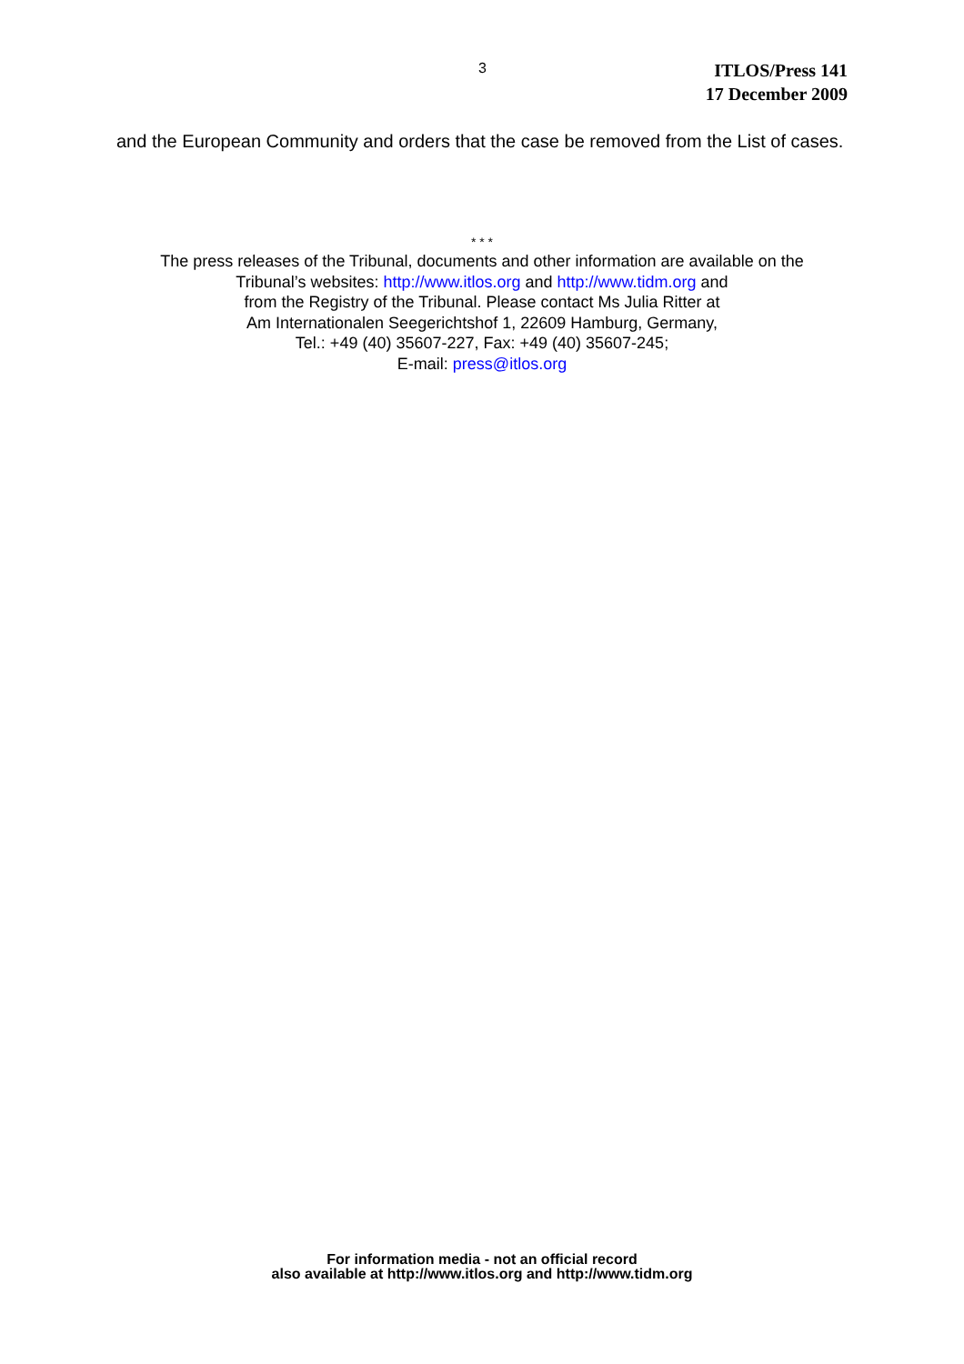3
ITLOS/Press 141
17 December 2009
and the European Community and orders that the case be removed from the List of cases.
* * *
The press releases of the Tribunal, documents and other information are available on the
Tribunal’s websites: http://www.itlos.org and http://www.tidm.org and
from the Registry of the Tribunal. Please contact Ms Julia Ritter at
Am Internationalen Seegerichtshof 1, 22609 Hamburg, Germany,
Tel.: +49 (40) 35607-227, Fax: +49 (40) 35607-245;
E-mail: press@itlos.org
For information media - not an official record
also available at http://www.itlos.org and http://www.tidm.org